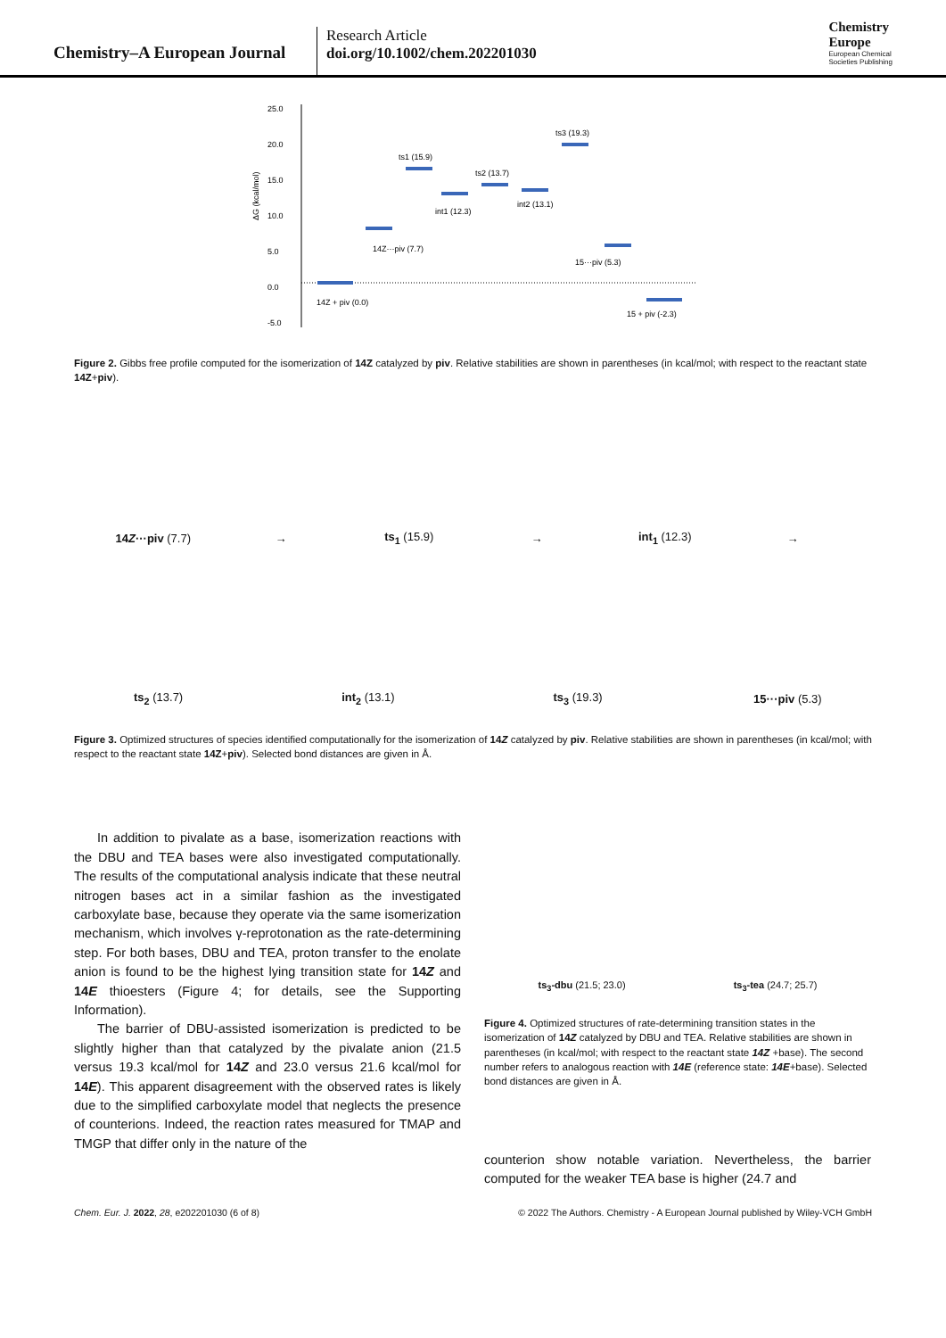Chemistry–A European Journal
Research Article
doi.org/10.1002/chem.202201030
Chemistry
Europe
European Chemical
Societies Publishing
25.0
20.0
15.0
10.0
5.0
0.0
-5.0
ΔG (kcal/mol)
14Z + piv (0.0)
14Z···piv (7.7)
ts1 (15.9)
int1 (12.3)
ts2 (13.7)
int2 (13.1)
ts3 (19.3)
15···piv (5.3)
15 + piv (-2.3)
Figure 2. Gibbs free profile computed for the isomerization of 14Z catalyzed by piv. Relative stabilities are shown in parentheses (in kcal/mol; with respect to the reactant state 14Z+piv).
14Z···piv (7.7) → ts<sub>1</sub> (15.9) → int<sub>1</sub> (12.3) →
ts<sub>2</sub> (13.7) int<sub>2</sub> (13.1) ts<sub>3</sub> (19.3) 15···piv (5.3)
Figure 3. Optimized structures of species identified computationally for the isomerization of 14Z catalyzed by piv. Relative stabilities are shown in parentheses (in kcal/mol; with respect to the reactant state 14Z+piv). Selected bond distances are given in Å.
In addition to pivalate as a base, isomerization reactions with the DBU and TEA bases were also investigated computationally. The results of the computational analysis indicate that these neutral nitrogen bases act in a similar fashion as the investigated carboxylate base, because they operate via the same isomerization mechanism, which involves γ-reprotonation as the rate-determining step. For both bases, DBU and TEA, proton transfer to the enolate anion is found to be the highest lying transition state for 14Z and 14E thioesters (Figure 4; for details, see the Supporting Information).
The barrier of DBU-assisted isomerization is predicted to be slightly higher than that catalyzed by the pivalate anion (21.5 versus 19.3 kcal/mol for 14Z and 23.0 versus 21.6 kcal/mol for 14E). This apparent disagreement with the observed rates is likely due to the simplified carboxylate model that neglects the presence of counterions. Indeed, the reaction rates measured for TMAP and TMGP that differ only in the nature of the
ts<sub>3</sub>-dbu (21.5; 23.0) ts<sub>3</sub>-tea (24.7; 25.7)
Figure 4. Optimized structures of rate-determining transition states in the isomerization of 14Z catalyzed by DBU and TEA. Relative stabilities are shown in parentheses (in kcal/mol; with respect to the reactant state 14Z +base). The second number refers to analogous reaction with 14E (reference state: 14E+base). Selected bond distances are given in Å.
counterion show notable variation. Nevertheless, the barrier computed for the weaker TEA base is higher (24.7 and
Chem. Eur. J. 2022, 28, e202201030 (6 of 8) © 2022 The Authors. Chemistry - A European Journal published by Wiley-VCH GmbH